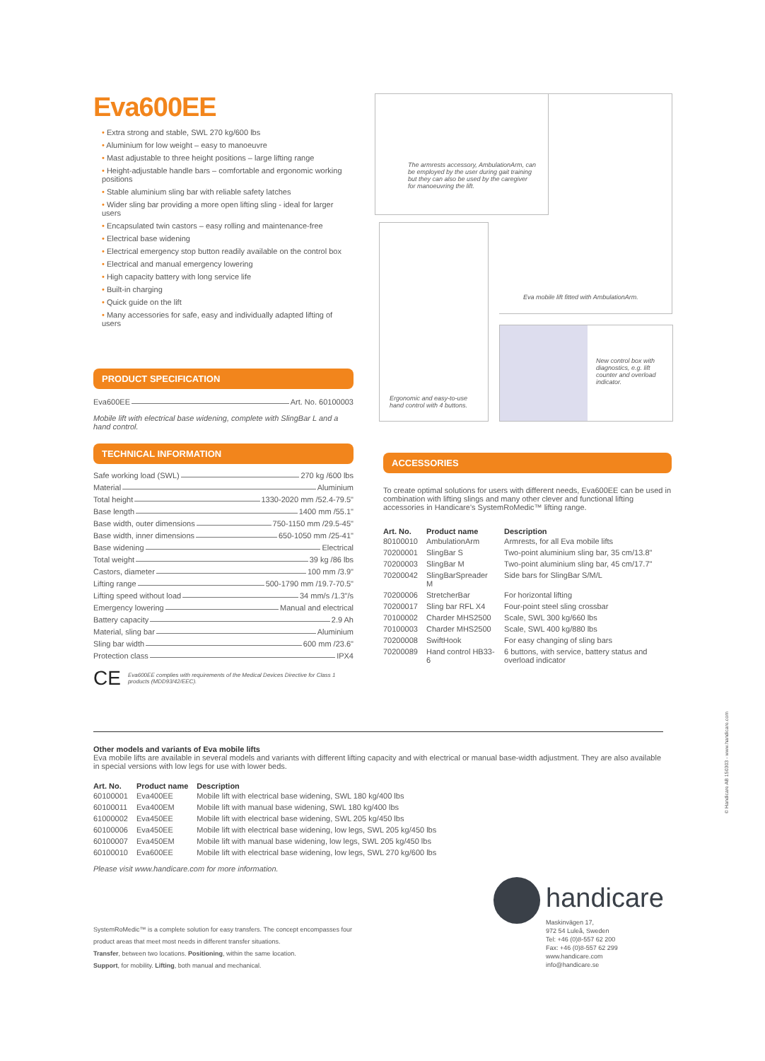Eva600EE
• Extra strong and stable, SWL 270 kg/600 lbs
• Aluminium for low weight – easy to manoeuvre
• Mast adjustable to three height positions – large lifting range
• Height-adjustable handle bars – comfortable and ergonomic working positions
• Stable aluminium sling bar with reliable safety latches
• Wider sling bar providing a more open lifting sling - ideal for larger users
• Encapsulated twin castors – easy rolling and maintenance-free
• Electrical base widening
• Electrical emergency stop button readily available on the control box
• Electrical and manual emergency lowering
• High capacity battery with long service life
• Built-in charging
• Quick guide on the lift
• Many accessories for safe, easy and individually adapted lifting of users
PRODUCT SPECIFICATION
Eva600EE Art. No. 60100003
Mobile lift with electrical base widening, complete with SlingBar L and a hand control.
TECHNICAL INFORMATION
Safe working load (SWL) 270 kg /600 lbs
Material Aluminium
Total height 1330-2020 mm /52.4-79.5"
Base length 1400 mm /55.1"
Base width, outer dimensions 750-1150 mm /29.5-45"
Base width, inner dimensions 650-1050 mm /25-41"
Base widening Electrical
Total weight 39 kg /86 lbs
Castors, diameter 100 mm /3.9"
Lifting range 500-1790 mm /19.7-70.5"
Lifting speed without load 34 mm/s /1.3"/s
Emergency lowering Manual and electrical
Battery capacity 2.9 Ah
Material, sling bar Aluminium
Sling bar width 600 mm /23.6"
Protection class IPX4
CE Eva600EE complies with requirements of the Medical Devices Directive for Class 1 products (MDD93/42/EEC).
The armrests accessory, AmbulationArm, can be employed by the user during gait training but they can also be used by the caregiver for manoeuvring the lift.
Eva mobile lift fitted with AmbulationArm.
Ergonomic and easy-to-use hand control with 4 buttons.
New control box with diagnostics, e.g. lift counter and overload indicator.
ACCESSORIES
To create optimal solutions for users with different needs, Eva600EE can be used in combination with lifting slings and many other clever and functional lifting accessories in Handicare's SystemRoMedic™ lifting range.
| Art. No. | Product name | Description |
| --- | --- | --- |
| 80100010 | AmbulationArm | Armrests, for all Eva mobile lifts |
| 70200001 | SlingBar S | Two-point aluminium sling bar, 35 cm/13.8" |
| 70200003 | SlingBar M | Two-point aluminium sling bar, 45 cm/17.7" |
| 70200042 | SlingBarSpreader M | Side bars for SlingBar S/M/L |
| 70200006 | StretcherBar | For horizontal lifting |
| 70200017 | Sling bar RFL X4 | Four-point steel sling crossbar |
| 70100002 | Charder MHS2500 | Scale, SWL 300 kg/660 lbs |
| 70100003 | Charder MHS2500 | Scale, SWL 400 kg/880 lbs |
| 70200008 | SwiftHook | For easy changing of sling bars |
| 70200089 | Hand control HB33-6 | 6 buttons, with service, battery status and overload indicator |
Other models and variants of Eva mobile lifts
Eva mobile lifts are available in several models and variants with different lifting capacity and with electrical or manual base-width adjustment. They are also available in special versions with low legs for use with lower beds.
| Art. No. | Product name | Description |
| --- | --- | --- |
| 60100001 | Eva400EE | Mobile lift with electrical base widening, SWL 180 kg/400 lbs |
| 60100011 | Eva400EM | Mobile lift with manual base widening, SWL 180 kg/400 lbs |
| 61000002 | Eva450EE | Mobile lift with electrical base widening, SWL 205 kg/450 lbs |
| 60100006 | Eva450EE | Mobile lift with electrical base widening, low legs, SWL 205 kg/450 lbs |
| 60100007 | Eva450EM | Mobile lift with manual base widening, low legs, SWL 205 kg/450 lbs |
| 60100010 | Eva600EE | Mobile lift with electrical base widening, low legs, SWL 270 kg/600 lbs |
Please visit www.handicare.com for more information.
SystemRoMedic™ is a complete solution for easy transfers. The concept encompasses four product areas that meet most needs in different transfer situations.
Transfer, between two locations. Positioning, within the same location.
Support, for mobility. Lifting, both manual and mechanical.
handicare
Maskinvägen 17,
972 54 Luleå, Sweden
Tel: +46 (0)8-557 62 200
Fax: +46 (0)8-557 62 299
www.handicare.com
info@handicare.se
© Handicare AB 150303 - www.handicare.com